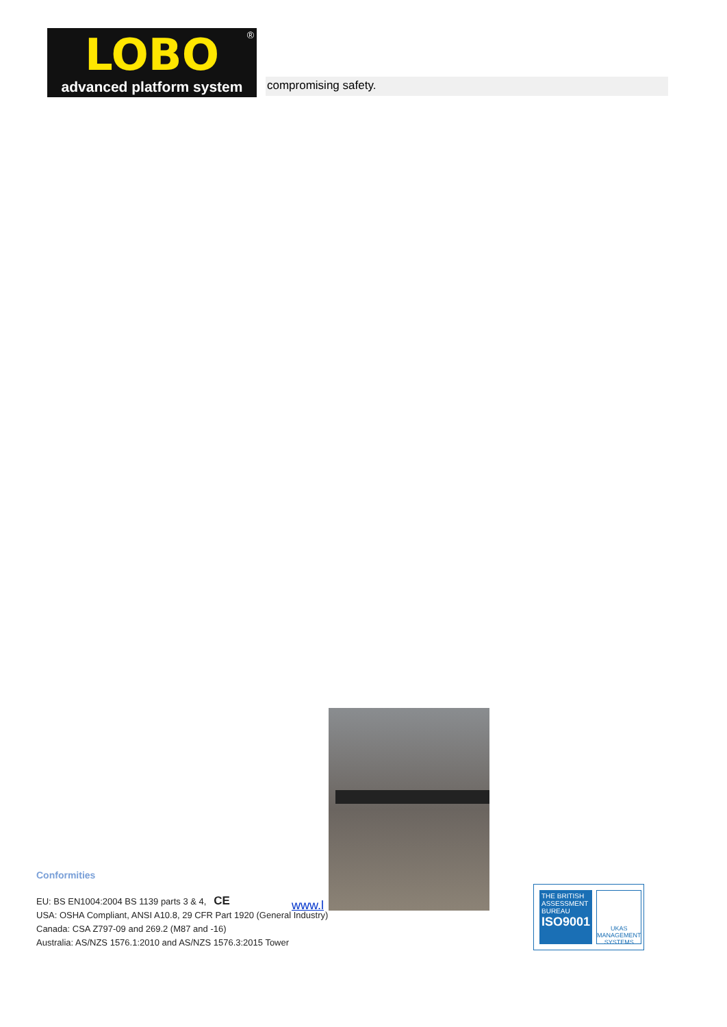®
LOBO
advanced platform system
compromising safety.
www.l
Conformities
EU: BS EN1004:2004 BS 1139 parts 3 & 4, CE
USA: OSHA Compliant, ANSI A10.8, 29 CFR Part 1920 (General Industry)
Canada: CSA Z797-09 and 269.2 (M87 and -16)
Australia: AS/NZS 1576.1:2010 and AS/NZS 1576.3:2015 Tower
THE BRITISH ASSESSMENT BUREAU
ISO9001
UKAS
MANAGEMENT SYSTEMS